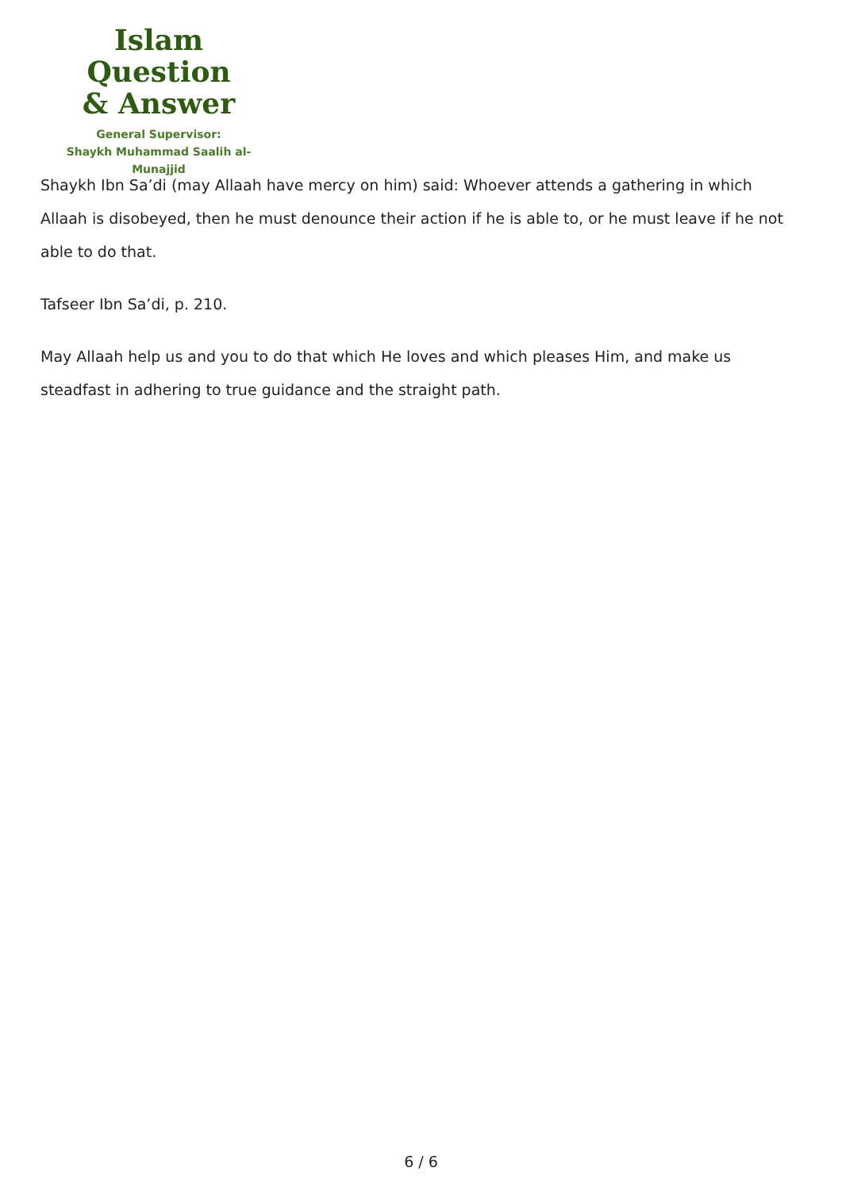Islam Question
& Answer
General Supervisor:
Shaykh Muhammad Saalih al-Munajjid
Shaykh Ibn Sa’di (may Allaah have mercy on him) said: Whoever attends a gathering in which Allaah is disobeyed, then he must denounce their action if he is able to, or he must leave if he not able to do that.
Tafseer Ibn Sa’di, p. 210.
May Allaah help us and you to do that which He loves and which pleases Him, and make us steadfast in adhering to true guidance and the straight path.
6 / 6